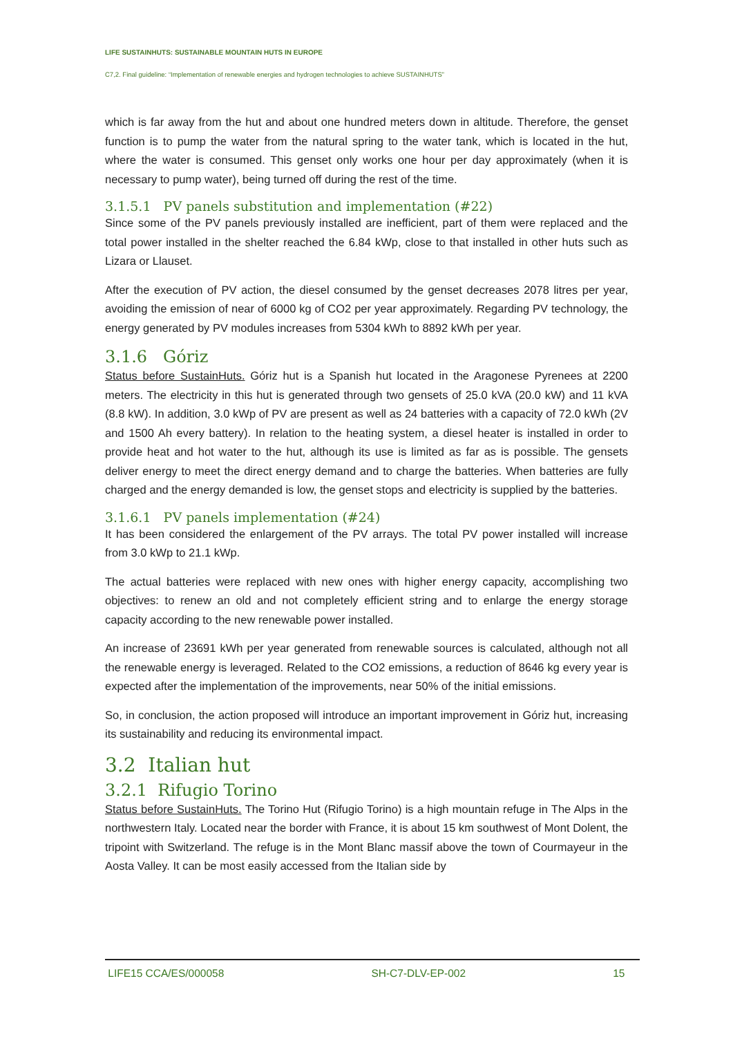LIFE SUSTAINHUTS: SUSTAINABLE MOUNTAIN HUTS IN EUROPE
C7,2. Final guideline: “Implementation of renewable energies and hydrogen technologies to achieve SUSTAINHUTS”
which is far away from the hut and about one hundred meters down in altitude. Therefore, the genset function is to pump the water from the natural spring to the water tank, which is located in the hut, where the water is consumed. This genset only works one hour per day approximately (when it is necessary to pump water), being turned off during the rest of the time.
3.1.5.1 PV panels substitution and implementation (#22)
Since some of the PV panels previously installed are inefficient, part of them were replaced and the total power installed in the shelter reached the 6.84 kWp, close to that installed in other huts such as Lizara or Llauset.
After the execution of PV action, the diesel consumed by the genset decreases 2078 litres per year, avoiding the emission of near of 6000 kg of CO2 per year approximately. Regarding PV technology, the energy generated by PV modules increases from 5304 kWh to 8892 kWh per year.
3.1.6 Góriz
Status before SustainHuts. Góriz hut is a Spanish hut located in the Aragonese Pyrenees at 2200 meters. The electricity in this hut is generated through two gensets of 25.0 kVA (20.0 kW) and 11 kVA (8.8 kW). In addition, 3.0 kWp of PV are present as well as 24 batteries with a capacity of 72.0 kWh (2V and 1500 Ah every battery). In relation to the heating system, a diesel heater is installed in order to provide heat and hot water to the hut, although its use is limited as far as is possible. The gensets deliver energy to meet the direct energy demand and to charge the batteries. When batteries are fully charged and the energy demanded is low, the genset stops and electricity is supplied by the batteries.
3.1.6.1 PV panels implementation (#24)
It has been considered the enlargement of the PV arrays. The total PV power installed will increase from 3.0 kWp to 21.1 kWp.
The actual batteries were replaced with new ones with higher energy capacity, accomplishing two objectives: to renew an old and not completely efficient string and to enlarge the energy storage capacity according to the new renewable power installed.
An increase of 23691 kWh per year generated from renewable sources is calculated, although not all the renewable energy is leveraged. Related to the CO2 emissions, a reduction of 8646 kg every year is expected after the implementation of the improvements, near 50% of the initial emissions.
So, in conclusion, the action proposed will introduce an important improvement in Góriz hut, increasing its sustainability and reducing its environmental impact.
3.2 Italian hut
3.2.1 Rifugio Torino
Status before SustainHuts. The Torino Hut (Rifugio Torino) is a high mountain refuge in The Alps in the northwestern Italy. Located near the border with France, it is about 15 km southwest of Mont Dolent, the tripoint with Switzerland. The refuge is in the Mont Blanc massif above the town of Courmayeur in the Aosta Valley. It can be most easily accessed from the Italian side by
LIFE15 CCA/ES/000058 SH-C7-DLV-EP-002 15